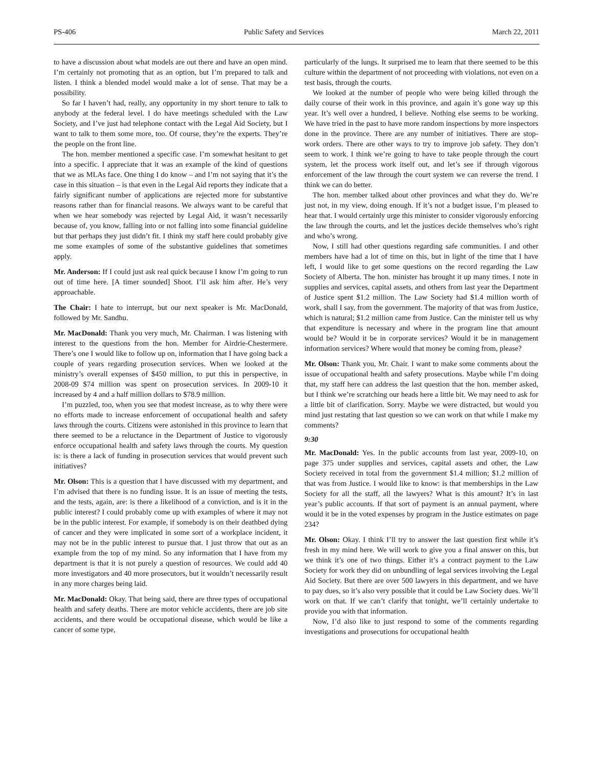PS-406 Public Safety and Services March 22, 2011
to have a discussion about what models are out there and have an open mind. I’m certainly not promoting that as an option, but I’m prepared to talk and listen. I think a blended model would make a lot of sense. That may be a possibility.
So far I haven’t had, really, any opportunity in my short tenure to talk to anybody at the federal level. I do have meetings scheduled with the Law Society, and I’ve just had telephone contact with the Legal Aid Society, but I want to talk to them some more, too. Of course, they’re the experts. They’re the people on the front line.
The hon. member mentioned a specific case. I’m somewhat hesitant to get into a specific. I appreciate that it was an example of the kind of questions that we as MLAs face. One thing I do know – and I’m not saying that it’s the case in this situation – is that even in the Legal Aid reports they indicate that a fairly significant number of applications are rejected more for substantive reasons rather than for financial reasons. We always want to be careful that when we hear somebody was rejected by Legal Aid, it wasn’t necessarily because of, you know, falling into or not falling into some financial guideline but that perhaps they just didn’t fit. I think my staff here could probably give me some examples of some of the substantive guidelines that sometimes apply.
Mr. Anderson: If I could just ask real quick because I know I’m going to run out of time here. [A timer sounded] Shoot. I’ll ask him after. He’s very approachable.
The Chair: I hate to interrupt, but our next speaker is Mr. MacDonald, followed by Mr. Sandhu.
Mr. MacDonald: Thank you very much, Mr. Chairman. I was listening with interest to the questions from the hon. Member for Airdrie-Chestermere. There’s one I would like to follow up on, information that I have going back a couple of years regarding prosecution services. When we looked at the ministry’s overall expenses of $450 million, to put this in perspective, in 2008-09 $74 million was spent on prosecution services. In 2009-10 it increased by 4 and a half million dollars to $78.9 million.
I’m puzzled, too, when you see that modest increase, as to why there were no efforts made to increase enforcement of occupational health and safety laws through the courts. Citizens were astonished in this province to learn that there seemed to be a reluctance in the Department of Justice to vigorously enforce occupational health and safety laws through the courts. My question is: is there a lack of funding in prosecution services that would prevent such initiatives?
Mr. Olson: This is a question that I have discussed with my department, and I’m advised that there is no funding issue. It is an issue of meeting the tests, and the tests, again, are: is there a likelihood of a conviction, and is it in the public interest? I could probably come up with examples of where it may not be in the public interest. For example, if somebody is on their deathbed dying of cancer and they were implicated in some sort of a workplace incident, it may not be in the public interest to pursue that. I just throw that out as an example from the top of my mind. So any information that I have from my department is that it is not purely a question of resources. We could add 40 more investigators and 40 more prosecutors, but it wouldn’t necessarily result in any more charges being laid.
Mr. MacDonald: Okay. That being said, there are three types of occupational health and safety deaths. There are motor vehicle accidents, there are job site accidents, and there would be occupational disease, which would be like a cancer of some type,
particularly of the lungs. It surprised me to learn that there seemed to be this culture within the department of not proceeding with violations, not even on a test basis, through the courts.
We looked at the number of people who were being killed through the daily course of their work in this province, and again it’s gone way up this year. It’s well over a hundred, I believe. Nothing else seems to be working. We have tried in the past to have more random inspections by more inspectors done in the province. There are any number of initiatives. There are stop-work orders. There are other ways to try to improve job safety. They don’t seem to work. I think we’re going to have to take people through the court system, let the process work itself out, and let’s see if through vigorous enforcement of the law through the court system we can reverse the trend. I think we can do better.
The hon. member talked about other provinces and what they do. We’re just not, in my view, doing enough. If it’s not a budget issue, I’m pleased to hear that. I would certainly urge this minister to consider vigorously enforcing the law through the courts, and let the justices decide themselves who’s right and who’s wrong.
Now, I still had other questions regarding safe communities. I and other members have had a lot of time on this, but in light of the time that I have left, I would like to get some questions on the record regarding the Law Society of Alberta. The hon. minister has brought it up many times. I note in supplies and services, capital assets, and others from last year the Department of Justice spent $1.2 million. The Law Society had $1.4 million worth of work, shall I say, from the government. The majority of that was from Justice, which is natural; $1.2 million came from Justice. Can the minister tell us why that expenditure is necessary and where in the program line that amount would be? Would it be in corporate services? Would it be in management information services? Where would that money be coming from, please?
Mr. Olson: Thank you, Mr. Chair. I want to make some comments about the issue of occupational health and safety prosecutions. Maybe while I’m doing that, my staff here can address the last question that the hon. member asked, but I think we’re scratching our heads here a little bit. We may need to ask for a little bit of clarification. Sorry. Maybe we were distracted, but would you mind just restating that last question so we can work on that while I make my comments?
9:30
Mr. MacDonald: Yes. In the public accounts from last year, 2009-10, on page 375 under supplies and services, capital assets and other, the Law Society received in total from the government $1.4 million; $1.2 million of that was from Justice. I would like to know: is that memberships in the Law Society for all the staff, all the lawyers? What is this amount? It’s in last year’s public accounts. If that sort of payment is an annual payment, where would it be in the voted expenses by program in the Justice estimates on page 234?
Mr. Olson: Okay. I think I’ll try to answer the last question first while it’s fresh in my mind here. We will work to give you a final answer on this, but we think it’s one of two things. Either it’s a contract payment to the Law Society for work they did on unbundling of legal services involving the Legal Aid Society. But there are over 500 lawyers in this department, and we have to pay dues, so it’s also very possible that it could be Law Society dues. We’ll work on that. If we can’t clarify that tonight, we’ll certainly undertake to provide you with that information.
Now, I’d also like to just respond to some of the comments regarding investigations and prosecutions for occupational health